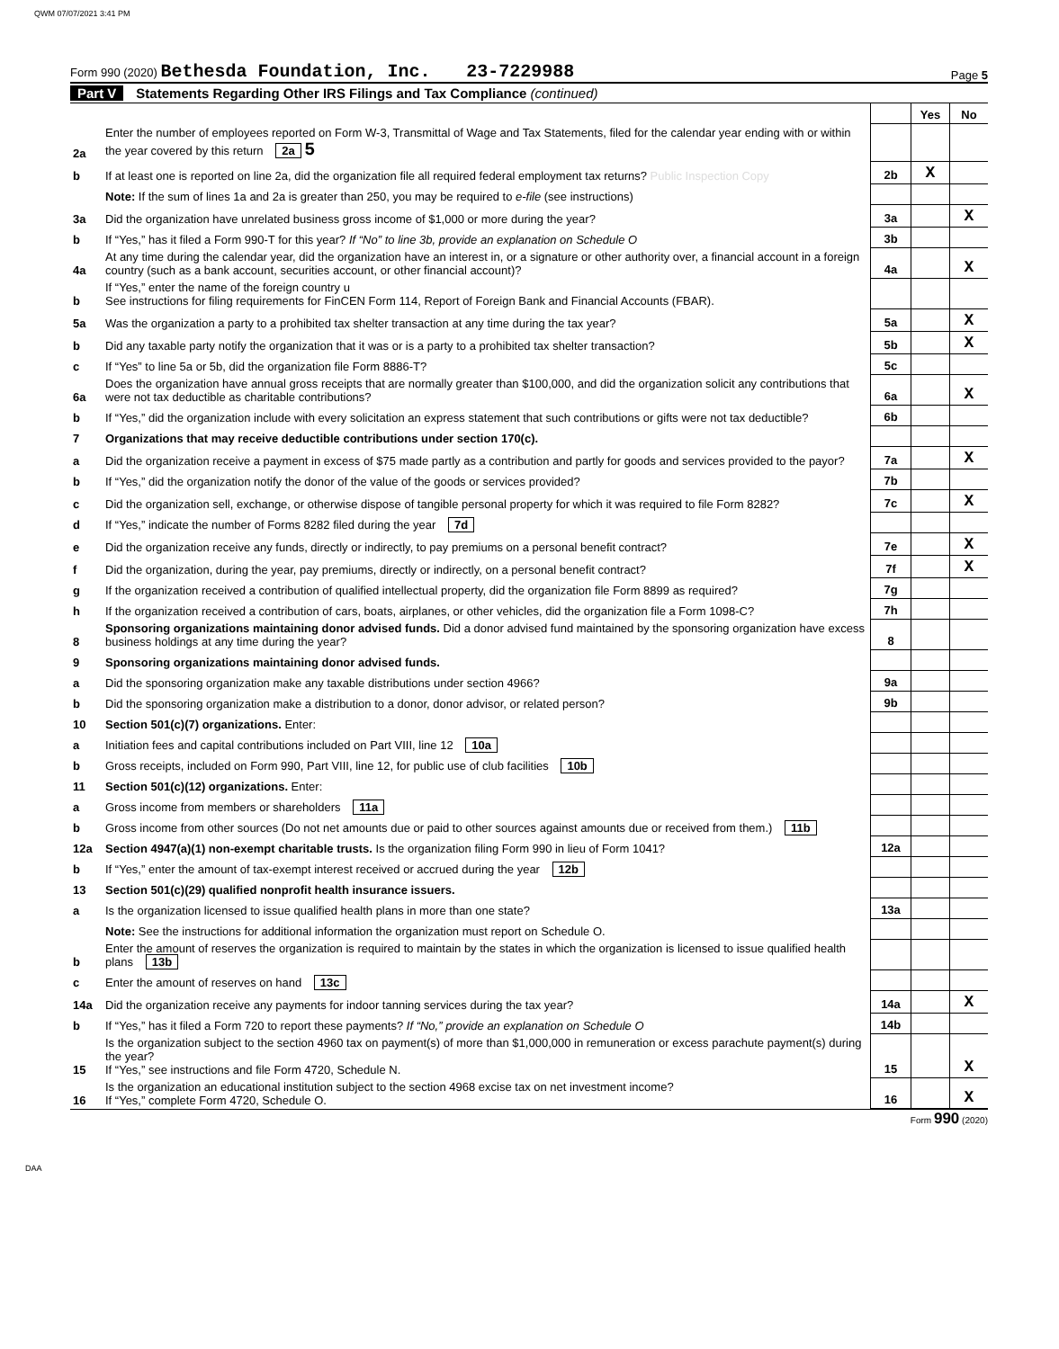QWM 07/07/2021 3:41 PM
Form 990 (2020) Bethesda Foundation, Inc. 23-7229988
Page 5
Part V Statements Regarding Other IRS Filings and Tax Compliance (continued)
| | | | Yes | No |
| 2a | Enter the number of employees reported on Form W-3, Transmittal of Wage and Tax Statements, filed for the calendar year ending with or within the year covered by this return 2a 5 | | | |
| b | If at least one is reported on line 2a, did the organization file all required federal employment tax returns? Public Inspection Copy | 2b | X | |
| | Note: If the sum of lines 1a and 2a is greater than 250, you may be required to e-file (see instructions) | | | |
| 3a | Did the organization have unrelated business gross income of $1,000 or more during the year? | 3a | | X |
| b | If “Yes,” has it filed a Form 990-T for this year? If “No” to line 3b, provide an explanation on Schedule O | 3b | | |
| 4a | At any time during the calendar year, did the organization have an interest in, or a signature or other authority over, a financial account in a foreign country (such as a bank account, securities account, or other financial account)? | 4a | | X |
| b | If “Yes,” enter the name of the foreign country u See instructions for filing requirements for FinCEN Form 114, Report of Foreign Bank and Financial Accounts (FBAR). | | | |
| 5a | Was the organization a party to a prohibited tax shelter transaction at any time during the tax year? | 5a | | X |
| b | Did any taxable party notify the organization that it was or is a party to a prohibited tax shelter transaction? | 5b | | X |
| c | If “Yes” to line 5a or 5b, did the organization file Form 8886-T? | 5c | | |
| 6a | Does the organization have annual gross receipts that are normally greater than $100,000, and did the organization solicit any contributions that were not tax deductible as charitable contributions? | 6a | | X |
| b | If “Yes,” did the organization include with every solicitation an express statement that such contributions or gifts were not tax deductible? | 6b | | |
| 7 | Organizations that may receive deductible contributions under section 170(c). | | | |
| a | Did the organization receive a payment in excess of $75 made partly as a contribution and partly for goods and services provided to the payor? | 7a | | X |
| b | If “Yes,” did the organization notify the donor of the value of the goods or services provided? | 7b | | |
| c | Did the organization sell, exchange, or otherwise dispose of tangible personal property for which it was required to file Form 8282? | 7c | | X |
| d | If “Yes,” indicate the number of Forms 8282 filed during the year 7d | | | |
| e | Did the organization receive any funds, directly or indirectly, to pay premiums on a personal benefit contract? | 7e | | X |
| f | Did the organization, during the year, pay premiums, directly or indirectly, on a personal benefit contract? | 7f | | X |
| g | If the organization received a contribution of qualified intellectual property, did the organization file Form 8899 as required? | 7g | | |
| h | If the organization received a contribution of cars, boats, airplanes, or other vehicles, did the organization file a Form 1098-C? | 7h | | |
| 8 | Sponsoring organizations maintaining donor advised funds. Did a donor advised fund maintained by the sponsoring organization have excess business holdings at any time during the year? | 8 | | |
| 9 | Sponsoring organizations maintaining donor advised funds. | | | |
| a | Did the sponsoring organization make any taxable distributions under section 4966? | 9a | | |
| b | Did the sponsoring organization make a distribution to a donor, donor advisor, or related person? | 9b | | |
| 10 | Section 501(c)(7) organizations. Enter: | | | |
| a | Initiation fees and capital contributions included on Part VIII, line 12 10a | | | |
| b | Gross receipts, included on Form 990, Part VIII, line 12, for public use of club facilities 10b | | | |
| 11 | Section 501(c)(12) organizations. Enter: | | | |
| a | Gross income from members or shareholders 11a | | | |
| b | Gross income from other sources (Do not net amounts due or paid to other sources against amounts due or received from them.) 11b | | | |
| 12a | Section 4947(a)(1) non-exempt charitable trusts. Is the organization filing Form 990 in lieu of Form 1041? | 12a | | |
| b | If “Yes,” enter the amount of tax-exempt interest received or accrued during the year 12b | | | |
| 13 | Section 501(c)(29) qualified nonprofit health insurance issuers. | | | |
| a | Is the organization licensed to issue qualified health plans in more than one state? | 13a | | |
| | Note: See the instructions for additional information the organization must report on Schedule O. | | | |
| b | Enter the amount of reserves the organization is required to maintain by the states in which the organization is licensed to issue qualified health plans 13b | | | |
| c | Enter the amount of reserves on hand 13c | | | |
| 14a | Did the organization receive any payments for indoor tanning services during the tax year? | 14a | | X |
| b | If “Yes,” has it filed a Form 720 to report these payments? If “No,” provide an explanation on Schedule O | 14b | | |
| 15 | Is the organization subject to the section 4960 tax on payment(s) of more than $1,000,000 in remuneration or excess parachute payment(s) during the year? If “Yes,” see instructions and file Form 4720, Schedule N. | 15 | | X |
| 16 | Is the organization an educational institution subject to the section 4968 excise tax on net investment income? If “Yes,” complete Form 4720, Schedule O. | 16 | | X |
Form 990 (2020)
DAA